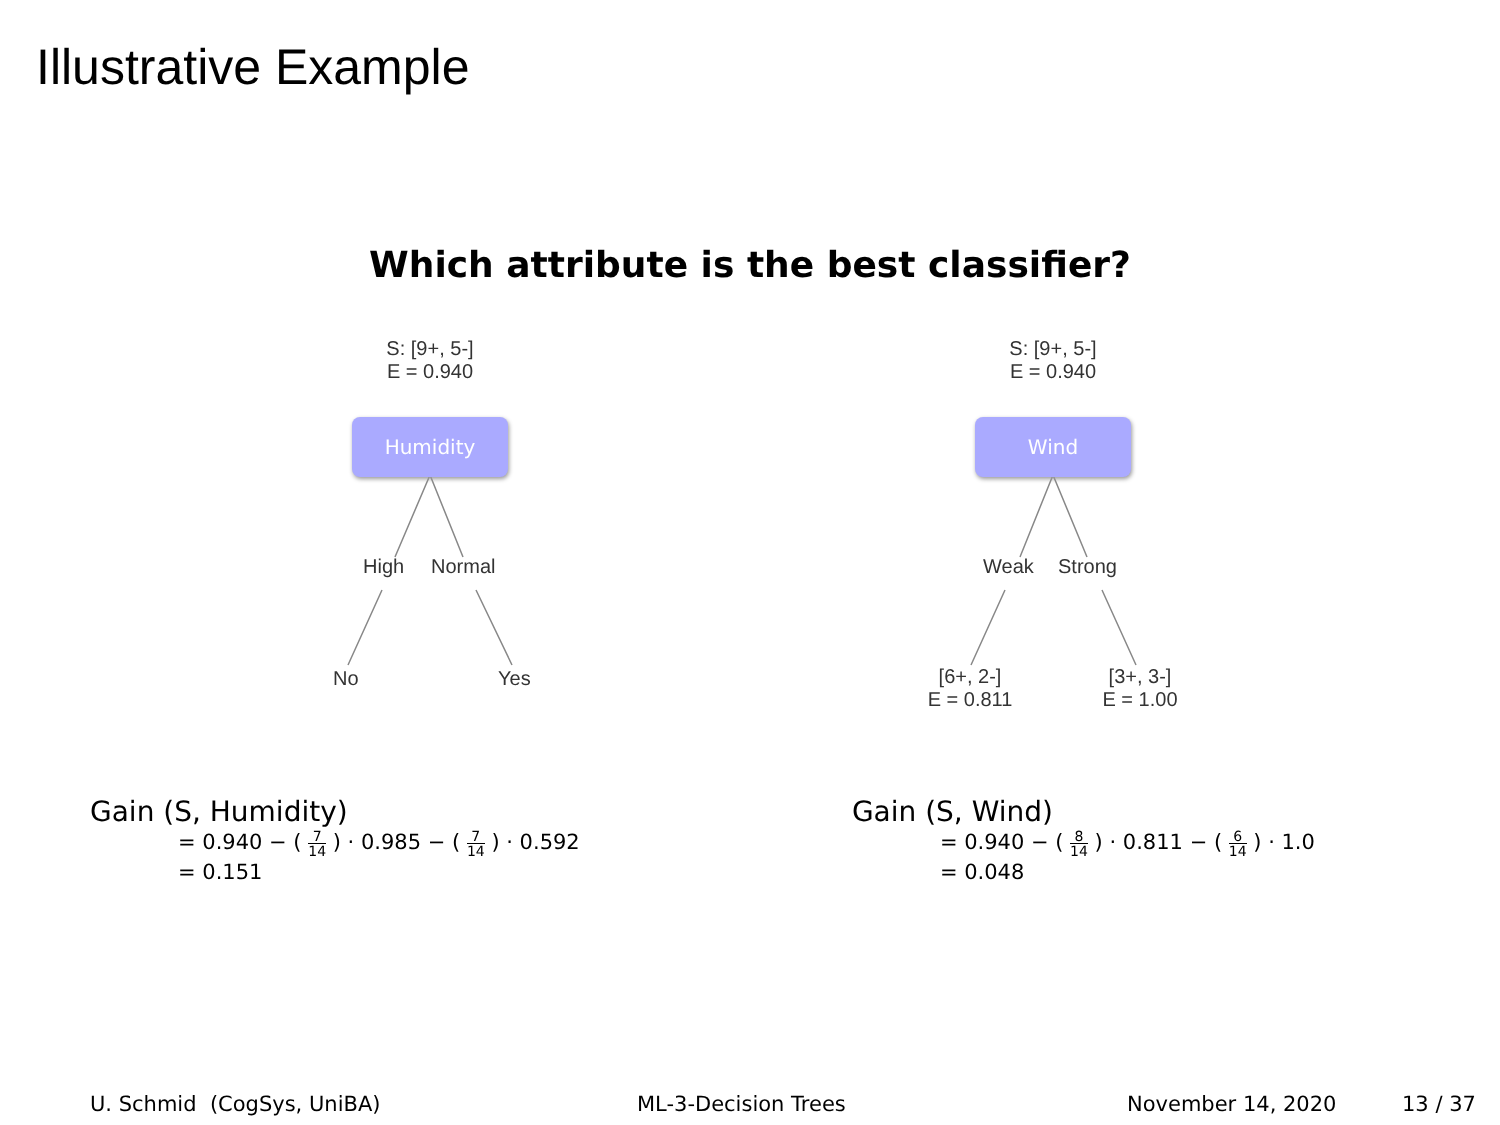Illustrative Example
Which attribute is the best classifier?
S: [9+, 5-]
E = 0.940
Humidity
High Normal
No Yes
S: [9+, 5-]
E = 0.940
Wind
Weak Strong
[6+, 2-]
E = 0.811
[3+, 3-]
E = 1.00
Gain (S, Humidity)
= 0.940 − ( 7 14 ) · 0.985 − ( 7 14 ) · 0.592
= 0.151
Gain (S, Wind)
= 0.940 − ( 8 14 ) · 0.811 − ( 6 14 ) · 1.0
= 0.048
U. Schmid (CogSys, UniBA) ML-3-Decision Trees November 14, 2020 13 / 37